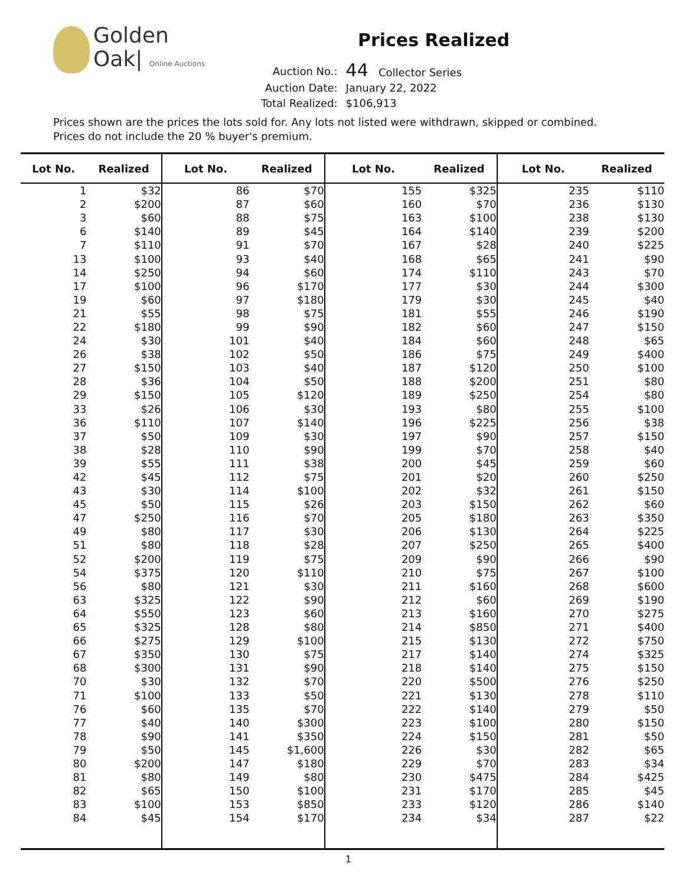Golden
Oak| Online Auctions
Prices Realized
| Auction No.: | 44 Collector Series |
| Auction Date: | January 22, 2022 |
| Total Realized: | $106,913 |
Prices shown are the prices the lots sold for. Any lots not listed were withdrawn, skipped or combined.
Prices do not include the 20 % buyer's premium.
| Lot No. | Realized | Lot No. | Realized | Lot No. | Realized | Lot No. | Realized |
| --- | --- | --- | --- | --- | --- | --- | --- |
| 1 | $32 | 86 | $70 | 155 | $325 | 235 | $110 |
| 2 | $200 | 87 | $60 | 160 | $70 | 236 | $130 |
| 3 | $60 | 88 | $75 | 163 | $100 | 238 | $130 |
| 6 | $140 | 89 | $45 | 164 | $140 | 239 | $200 |
| 7 | $110 | 91 | $70 | 167 | $28 | 240 | $225 |
| 13 | $100 | 93 | $40 | 168 | $65 | 241 | $90 |
| 14 | $250 | 94 | $60 | 174 | $110 | 243 | $70 |
| 17 | $100 | 96 | $170 | 177 | $30 | 244 | $300 |
| 19 | $60 | 97 | $180 | 179 | $30 | 245 | $40 |
| 21 | $55 | 98 | $75 | 181 | $55 | 246 | $190 |
| 22 | $180 | 99 | $90 | 182 | $60 | 247 | $150 |
| 24 | $30 | 101 | $40 | 184 | $60 | 248 | $65 |
| 26 | $38 | 102 | $50 | 186 | $75 | 249 | $400 |
| 27 | $150 | 103 | $40 | 187 | $120 | 250 | $100 |
| 28 | $36 | 104 | $50 | 188 | $200 | 251 | $80 |
| 29 | $150 | 105 | $120 | 189 | $250 | 254 | $80 |
| 33 | $26 | 106 | $30 | 193 | $80 | 255 | $100 |
| 36 | $110 | 107 | $140 | 196 | $225 | 256 | $38 |
| 37 | $50 | 109 | $30 | 197 | $90 | 257 | $150 |
| 38 | $28 | 110 | $90 | 199 | $70 | 258 | $40 |
| 39 | $55 | 111 | $38 | 200 | $45 | 259 | $60 |
| 42 | $45 | 112 | $75 | 201 | $20 | 260 | $250 |
| 43 | $30 | 114 | $100 | 202 | $32 | 261 | $150 |
| 45 | $50 | 115 | $26 | 203 | $150 | 262 | $60 |
| 47 | $250 | 116 | $70 | 205 | $180 | 263 | $350 |
| 49 | $80 | 117 | $30 | 206 | $130 | 264 | $225 |
| 51 | $80 | 118 | $28 | 207 | $250 | 265 | $400 |
| 52 | $200 | 119 | $75 | 209 | $90 | 266 | $90 |
| 54 | $375 | 120 | $110 | 210 | $75 | 267 | $100 |
| 56 | $80 | 121 | $30 | 211 | $160 | 268 | $600 |
| 63 | $325 | 122 | $90 | 212 | $60 | 269 | $190 |
| 64 | $550 | 123 | $60 | 213 | $160 | 270 | $275 |
| 65 | $325 | 128 | $80 | 214 | $850 | 271 | $400 |
| 66 | $275 | 129 | $100 | 215 | $130 | 272 | $750 |
| 67 | $350 | 130 | $75 | 217 | $140 | 274 | $325 |
| 68 | $300 | 131 | $90 | 218 | $140 | 275 | $150 |
| 70 | $30 | 132 | $70 | 220 | $500 | 276 | $250 |
| 71 | $100 | 133 | $50 | 221 | $130 | 278 | $110 |
| 76 | $60 | 135 | $70 | 222 | $140 | 279 | $50 |
| 77 | $40 | 140 | $300 | 223 | $100 | 280 | $150 |
| 78 | $90 | 141 | $350 | 224 | $150 | 281 | $50 |
| 79 | $50 | 145 | $1,600 | 226 | $30 | 282 | $65 |
| 80 | $200 | 147 | $180 | 229 | $70 | 283 | $34 |
| 81 | $80 | 149 | $80 | 230 | $475 | 284 | $425 |
| 82 | $65 | 150 | $100 | 231 | $170 | 285 | $45 |
| 83 | $100 | 153 | $850 | 233 | $120 | 286 | $140 |
| 84 | $45 | 154 | $170 | 234 | $34 | 287 | $22 |
1